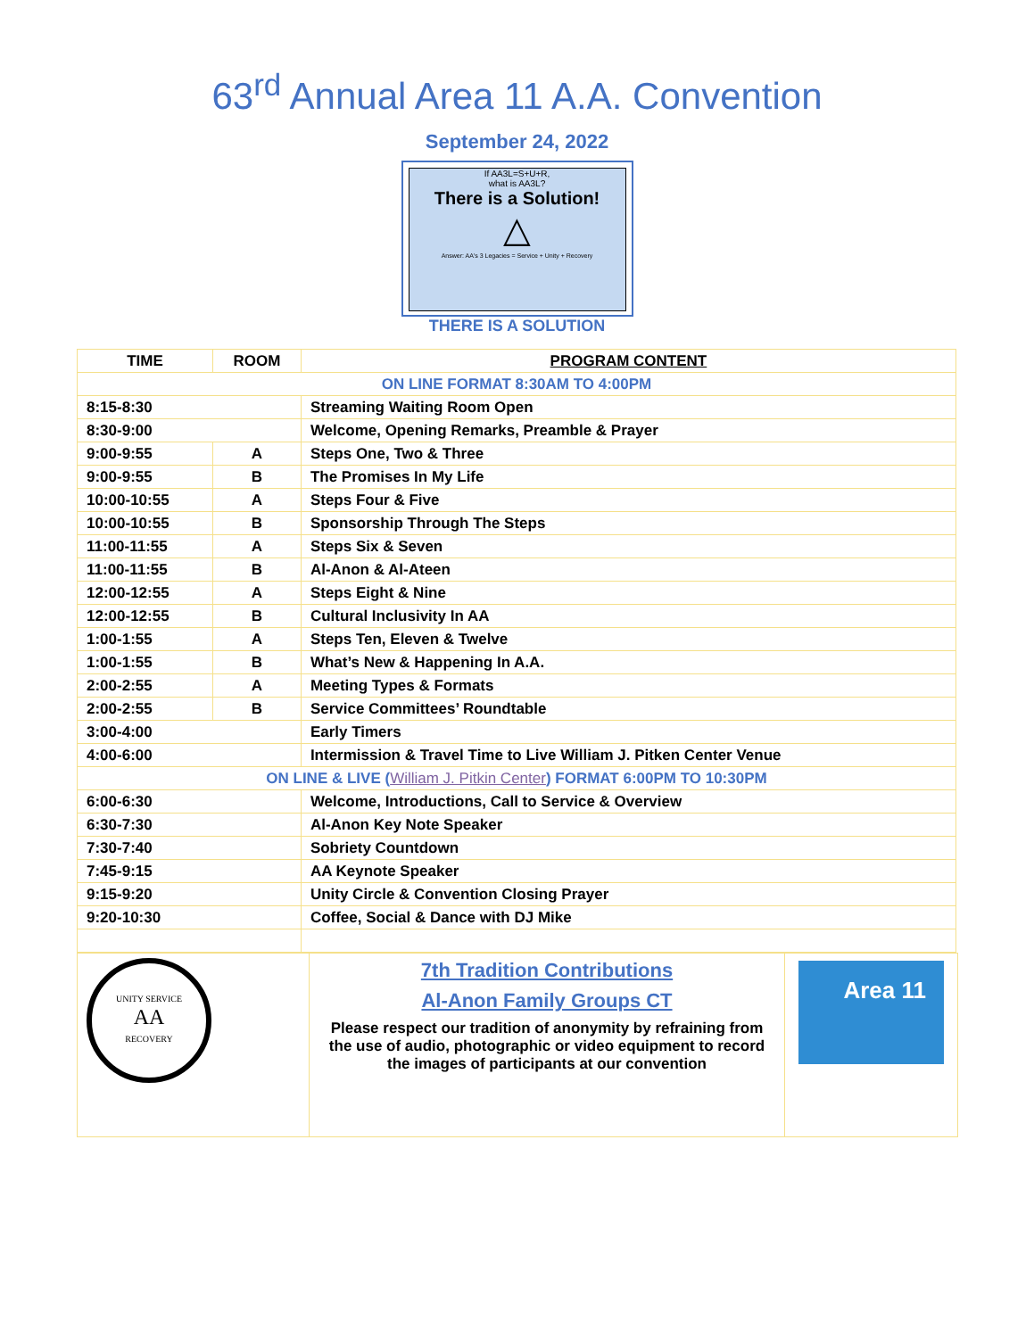63<sup>rd</sup> Annual Area 11 A.A. Convention
September 24, 2022
If AA3L=S+U+R,
what is AA3L?
There is a Solution!
△
Answer: AA's 3 Legacies = Service + Unity + Recovery
THERE IS A SOLUTION
| TIME | ROOM | PROGRAM CONTENT |
| --- | --- | --- |
| ON LINE FORMAT 8:30AM TO 4:00PM | | |
| 8:15-8:30 | | Streaming Waiting Room Open |
| 8:30-9:00 | | Welcome, Opening Remarks, Preamble & Prayer |
| 9:00-9:55 | A | Steps One, Two & Three |
| 9:00-9:55 | B | The Promises In My Life |
| 10:00-10:55 | A | Steps Four & Five |
| 10:00-10:55 | B | Sponsorship Through The Steps |
| 11:00-11:55 | A | Steps Six & Seven |
| 11:00-11:55 | B | Al-Anon & Al-Ateen |
| 12:00-12:55 | A | Steps Eight & Nine |
| 12:00-12:55 | B | Cultural Inclusivity In AA |
| 1:00-1:55 | A | Steps Ten, Eleven & Twelve |
| 1:00-1:55 | B | What’s New & Happening In A.A. |
| 2:00-2:55 | A | Meeting Types & Formats |
| 2:00-2:55 | B | Service Committees’ Roundtable |
| 3:00-4:00 | | Early Timers |
| 4:00-6:00 | | Intermission & Travel Time to Live William J. Pitken Center Venue |
| ON LINE & LIVE ( William J. Pitkin Center ) FORMAT 6:00PM TO 10:30PM | | |
| 6:00-6:30 | | Welcome, Introductions, Call to Service & Overview |
| 6:30-7:30 | | Al-Anon Key Note Speaker |
| 7:30-7:40 | | Sobriety Countdown |
| 7:45-9:15 | | AA Keynote Speaker |
| 9:15-9:20 | | Unity Circle & Convention Closing Prayer |
| 9:20-10:30 | | Coffee, Social & Dance with DJ Mike |
UNITY SERVICE
AA
RECOVERY
7th Tradition Contributions
Al-Anon Family Groups CT
Please respect our tradition of anonymity by refraining from the use of audio, photographic or video equipment to record the images of participants at our convention
Area 11